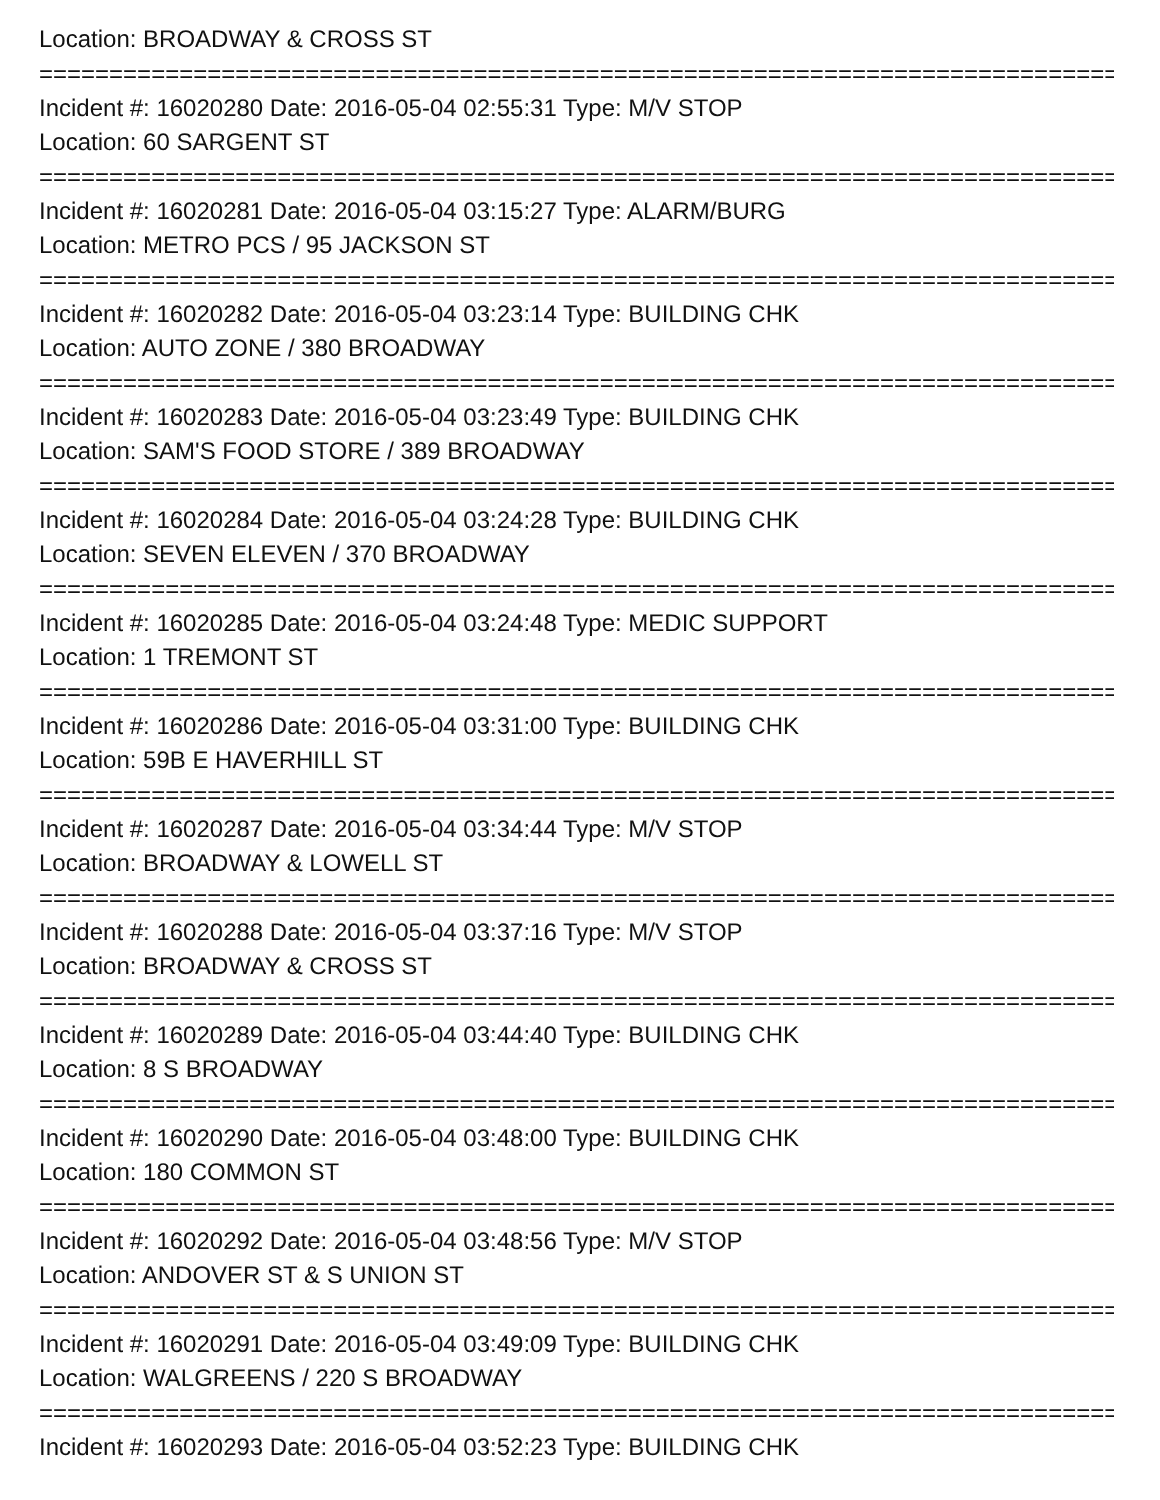Location: BROADWAY & CROSS ST
===============================================================================
Incident #: 16020280 Date: 2016-05-04 02:55:31 Type: M/V STOP
Location: 60 SARGENT ST
===============================================================================
Incident #: 16020281 Date: 2016-05-04 03:15:27 Type: ALARM/BURG
Location: METRO PCS / 95 JACKSON ST
===============================================================================
Incident #: 16020282 Date: 2016-05-04 03:23:14 Type: BUILDING CHK
Location: AUTO ZONE / 380 BROADWAY
===============================================================================
Incident #: 16020283 Date: 2016-05-04 03:23:49 Type: BUILDING CHK
Location: SAM'S FOOD STORE / 389 BROADWAY
===============================================================================
Incident #: 16020284 Date: 2016-05-04 03:24:28 Type: BUILDING CHK
Location: SEVEN ELEVEN / 370 BROADWAY
===============================================================================
Incident #: 16020285 Date: 2016-05-04 03:24:48 Type: MEDIC SUPPORT
Location: 1 TREMONT ST
===============================================================================
Incident #: 16020286 Date: 2016-05-04 03:31:00 Type: BUILDING CHK
Location: 59B E HAVERHILL ST
===============================================================================
Incident #: 16020287 Date: 2016-05-04 03:34:44 Type: M/V STOP
Location: BROADWAY & LOWELL ST
===============================================================================
Incident #: 16020288 Date: 2016-05-04 03:37:16 Type: M/V STOP
Location: BROADWAY & CROSS ST
===============================================================================
Incident #: 16020289 Date: 2016-05-04 03:44:40 Type: BUILDING CHK
Location: 8 S BROADWAY
===============================================================================
Incident #: 16020290 Date: 2016-05-04 03:48:00 Type: BUILDING CHK
Location: 180 COMMON ST
===============================================================================
Incident #: 16020292 Date: 2016-05-04 03:48:56 Type: M/V STOP
Location: ANDOVER ST & S UNION ST
===============================================================================
Incident #: 16020291 Date: 2016-05-04 03:49:09 Type: BUILDING CHK
Location: WALGREENS / 220 S BROADWAY
===============================================================================
Incident #: 16020293 Date: 2016-05-04 03:52:23 Type: BUILDING CHK